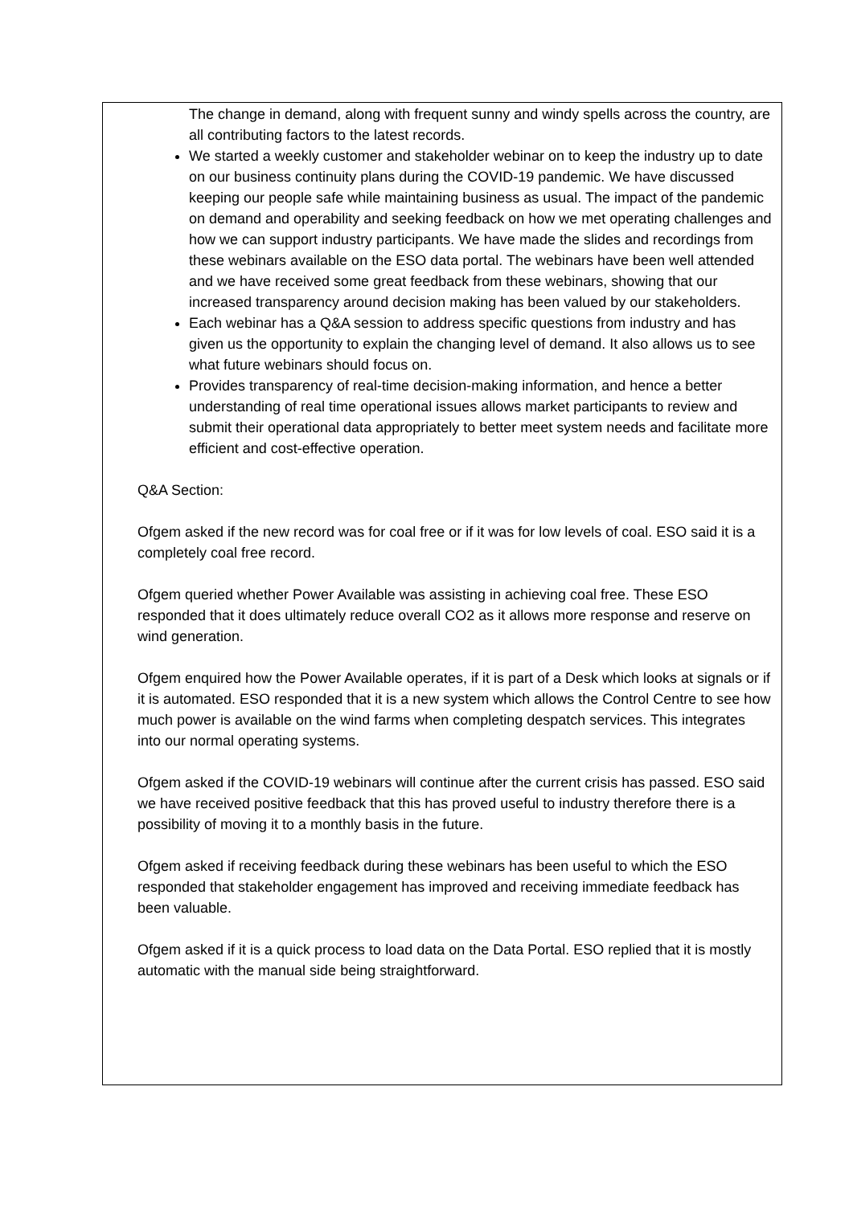The change in demand, along with frequent sunny and windy spells across the country, are all contributing factors to the latest records.
We started a weekly customer and stakeholder webinar on to keep the industry up to date on our business continuity plans during the COVID-19 pandemic. We have discussed keeping our people safe while maintaining business as usual. The impact of the pandemic on demand and operability and seeking feedback on how we met operating challenges and how we can support industry participants. We have made the slides and recordings from these webinars available on the ESO data portal. The webinars have been well attended and we have received some great feedback from these webinars, showing that our increased transparency around decision making has been valued by our stakeholders.
Each webinar has a Q&A session to address specific questions from industry and has given us the opportunity to explain the changing level of demand. It also allows us to see what future webinars should focus on.
Provides transparency of real-time decision-making information, and hence a better understanding of real time operational issues allows market participants to review and submit their operational data appropriately to better meet system needs and facilitate more efficient and cost-effective operation.
Q&A Section:
Ofgem asked if the new record was for coal free or if it was for low levels of coal. ESO said it is a completely coal free record.
Ofgem queried whether Power Available was assisting in achieving coal free. These ESO responded that it does ultimately reduce overall CO2 as it allows more response and reserve on wind generation.
Ofgem enquired how the Power Available operates, if it is part of a Desk which looks at signals or if it is automated. ESO responded that it is a new system which allows the Control Centre to see how much power is available on the wind farms when completing despatch services. This integrates into our normal operating systems.
Ofgem asked if the COVID-19 webinars will continue after the current crisis has passed. ESO said we have received positive feedback that this has proved useful to industry therefore there is a possibility of moving it to a monthly basis in the future.
Ofgem asked if receiving feedback during these webinars has been useful to which the ESO responded that stakeholder engagement has improved and receiving immediate feedback has been valuable.
Ofgem asked if it is a quick process to load data on the Data Portal. ESO replied that it is mostly automatic with the manual side being straightforward.